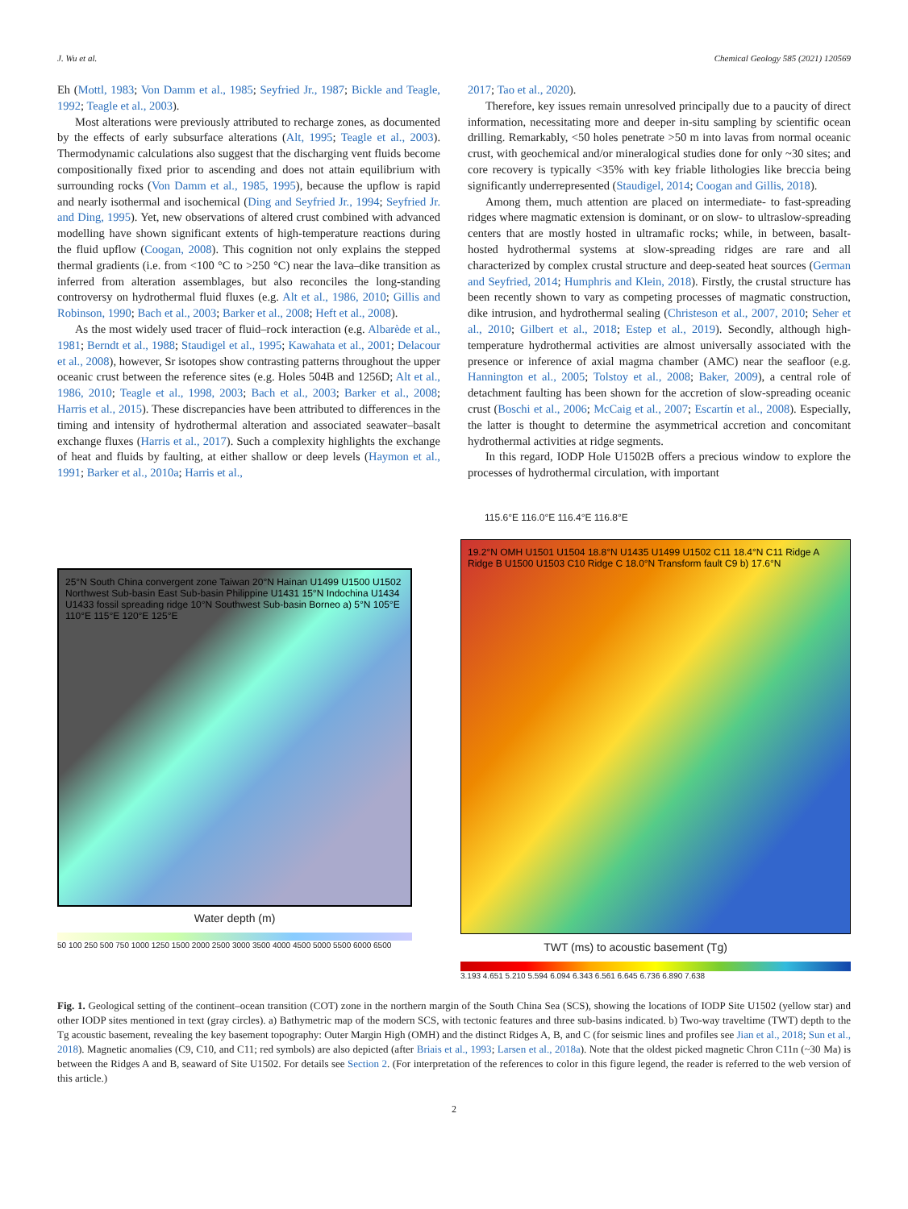J. Wu et al. Chemical Geology 585 (2021) 120569
Eh (Mottl, 1983; Von Damm et al., 1985; Seyfried Jr., 1987; Bickle and Teagle, 1992; Teagle et al., 2003).
Most alterations were previously attributed to recharge zones, as documented by the effects of early subsurface alterations (Alt, 1995; Teagle et al., 2003). Thermodynamic calculations also suggest that the discharging vent fluids become compositionally fixed prior to ascending and does not attain equilibrium with surrounding rocks (Von Damm et al., 1985, 1995), because the upflow is rapid and nearly isothermal and isochemical (Ding and Seyfried Jr., 1994; Seyfried Jr. and Ding, 1995). Yet, new observations of altered crust combined with advanced modelling have shown significant extents of high-temperature reactions during the fluid upflow (Coogan, 2008). This cognition not only explains the stepped thermal gradients (i.e. from <100 °C to >250 °C) near the lava–dike transition as inferred from alteration assemblages, but also reconciles the long-standing controversy on hydrothermal fluid fluxes (e.g. Alt et al., 1986, 2010; Gillis and Robinson, 1990; Bach et al., 2003; Barker et al., 2008; Heft et al., 2008).
As the most widely used tracer of fluid–rock interaction (e.g. Albarède et al., 1981; Berndt et al., 1988; Staudigel et al., 1995; Kawahata et al., 2001; Delacour et al., 2008), however, Sr isotopes show contrasting patterns throughout the upper oceanic crust between the reference sites (e.g. Holes 504B and 1256D; Alt et al., 1986, 2010; Teagle et al., 1998, 2003; Bach et al., 2003; Barker et al., 2008; Harris et al., 2015). These discrepancies have been attributed to differences in the timing and intensity of hydrothermal alteration and associated seawater–basalt exchange fluxes (Harris et al., 2017). Such a complexity highlights the exchange of heat and fluids by faulting, at either shallow or deep levels (Haymon et al., 1991; Barker et al., 2010a; Harris et al.,
2017; Tao et al., 2020).
Therefore, key issues remain unresolved principally due to a paucity of direct information, necessitating more and deeper in-situ sampling by scientific ocean drilling. Remarkably, <50 holes penetrate >50 m into lavas from normal oceanic crust, with geochemical and/or mineralogical studies done for only ~30 sites; and core recovery is typically <35% with key friable lithologies like breccia being significantly underrepresented (Staudigel, 2014; Coogan and Gillis, 2018).
Among them, much attention are placed on intermediate- to fast-spreading ridges where magmatic extension is dominant, or on slow- to ultraslow-spreading centers that are mostly hosted in ultramafic rocks; while, in between, basalt-hosted hydrothermal systems at slow-spreading ridges are rare and all characterized by complex crustal structure and deep-seated heat sources (German and Seyfried, 2014; Humphris and Klein, 2018). Firstly, the crustal structure has been recently shown to vary as competing processes of magmatic construction, dike intrusion, and hydrothermal sealing (Christeson et al., 2007, 2010; Seher et al., 2010; Gilbert et al., 2018; Estep et al., 2019). Secondly, although high-temperature hydrothermal activities are almost universally associated with the presence or inference of axial magma chamber (AMC) near the seafloor (e.g. Hannington et al., 2005; Tolstoy et al., 2008; Baker, 2009), a central role of detachment faulting has been shown for the accretion of slow-spreading oceanic crust (Boschi et al., 2006; McCaig et al., 2007; Escartín et al., 2008). Especially, the latter is thought to determine the asymmetrical accretion and concomitant hydrothermal activities at ridge segments.
In this regard, IODP Hole U1502B offers a precious window to explore the processes of hydrothermal circulation, with important
25°N South China convergent zone Taiwan 20°N Hainan U1499 U1500 U1502 Northwest Sub-basin East Sub-basin Philippine U1431 15°N Indochina U1434 U1433 fossil spreading ridge 10°N Southwest Sub-basin Borneo a) 5°N 105°E 110°E 115°E 120°E 125°E
Water depth (m)
50 100 250 500 750 1000 1250 1500 2000 2500 3000 3500 4000 4500 5000 5500 6000 6500
115.6°E 116.0°E 116.4°E 116.8°E
19.2°N OMH U1501 U1504 18.8°N U1435 U1499 U1502 C11 18.4°N C11 Ridge A Ridge B U1500 U1503 C10 Ridge C 18.0°N Transform fault C9 b) 17.6°N
TWT (ms) to acoustic basement (Tg)
3.193 4.651 5.210 5.594 6.094 6.343 6.561 6.645 6.736 6.890 7.638
Fig. 1. Geological setting of the continent–ocean transition (COT) zone in the northern margin of the South China Sea (SCS), showing the locations of IODP Site U1502 (yellow star) and other IODP sites mentioned in text (gray circles). a) Bathymetric map of the modern SCS, with tectonic features and three sub-basins indicated. b) Two-way traveltime (TWT) depth to the Tg acoustic basement, revealing the key basement topography: Outer Margin High (OMH) and the distinct Ridges A, B, and C (for seismic lines and profiles see Jian et al., 2018; Sun et al., 2018). Magnetic anomalies (C9, C10, and C11; red symbols) are also depicted (after Briais et al., 1993; Larsen et al., 2018a). Note that the oldest picked magnetic Chron C11n (~30 Ma) is between the Ridges A and B, seaward of Site U1502. For details see Section 2. (For interpretation of the references to color in this figure legend, the reader is referred to the web version of this article.)
2